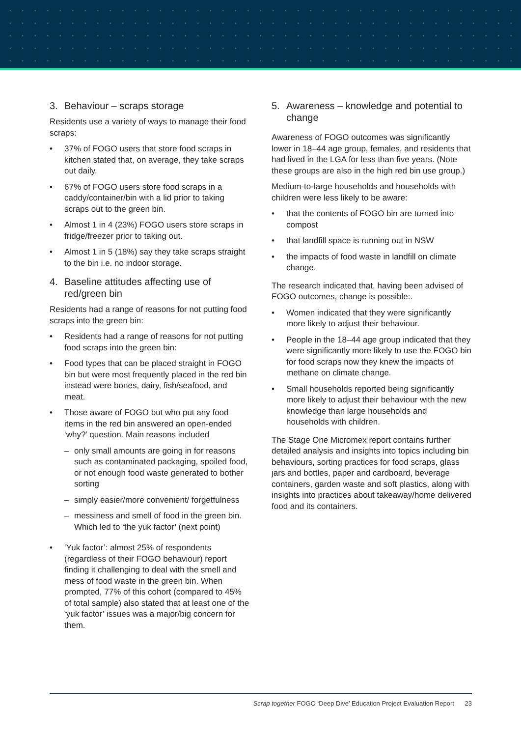3. Behaviour – scraps storage
Residents use a variety of ways to manage their food scraps:
• 37% of FOGO users that store food scraps in kitchen stated that, on average, they take scraps out daily.
• 67% of FOGO users store food scraps in a caddy/container/bin with a lid prior to taking scraps out to the green bin.
• Almost 1 in 4 (23%) FOGO users store scraps in fridge/freezer prior to taking out.
• Almost 1 in 5 (18%) say they take scraps straight to the bin i.e. no indoor storage.
4. Baseline attitudes affecting use of red/green bin
Residents had a range of reasons for not putting food scraps into the green bin:
• Residents had a range of reasons for not putting food scraps into the green bin:
• Food types that can be placed straight in FOGO bin but were most frequently placed in the red bin instead were bones, dairy, fish/seafood, and meat.
• Those aware of FOGO but who put any food items in the red bin answered an open-ended ‘why?’ question. Main reasons included
– only small amounts are going in for reasons such as contaminated packaging, spoiled food, or not enough food waste generated to bother sorting
– simply easier/more convenient/ forgetfulness
– messiness and smell of food in the green bin. Which led to ‘the yuk factor’ (next point)
• ‘Yuk factor’: almost 25% of respondents (regardless of their FOGO behaviour) report finding it challenging to deal with the smell and mess of food waste in the green bin. When prompted, 77% of this cohort (compared to 45% of total sample) also stated that at least one of the ‘yuk factor’ issues was a major/big concern for them.
5. Awareness – knowledge and potential to change
Awareness of FOGO outcomes was significantly lower in 18–44 age group, females, and residents that had lived in the LGA for less than five years. (Note these groups are also in the high red bin use group.)
Medium-to-large households and households with children were less likely to be aware:
• that the contents of FOGO bin are turned into compost
• that landfill space is running out in NSW
• the impacts of food waste in landfill on climate change.
The research indicated that, having been advised of FOGO outcomes, change is possible:.
• Women indicated that they were significantly more likely to adjust their behaviour.
• People in the 18–44 age group indicated that they were significantly more likely to use the FOGO bin for food scraps now they knew the impacts of methane on climate change.
• Small households reported being significantly more likely to adjust their behaviour with the new knowledge than large households and households with children.
The Stage One Micromex report contains further detailed analysis and insights into topics including bin behaviours, sorting practices for food scraps, glass jars and bottles, paper and cardboard, beverage containers, garden waste and soft plastics, along with insights into practices about takeaway/home delivered food and its containers.
Scrap together FOGO ‘Deep Dive’ Education Project Evaluation Report 23